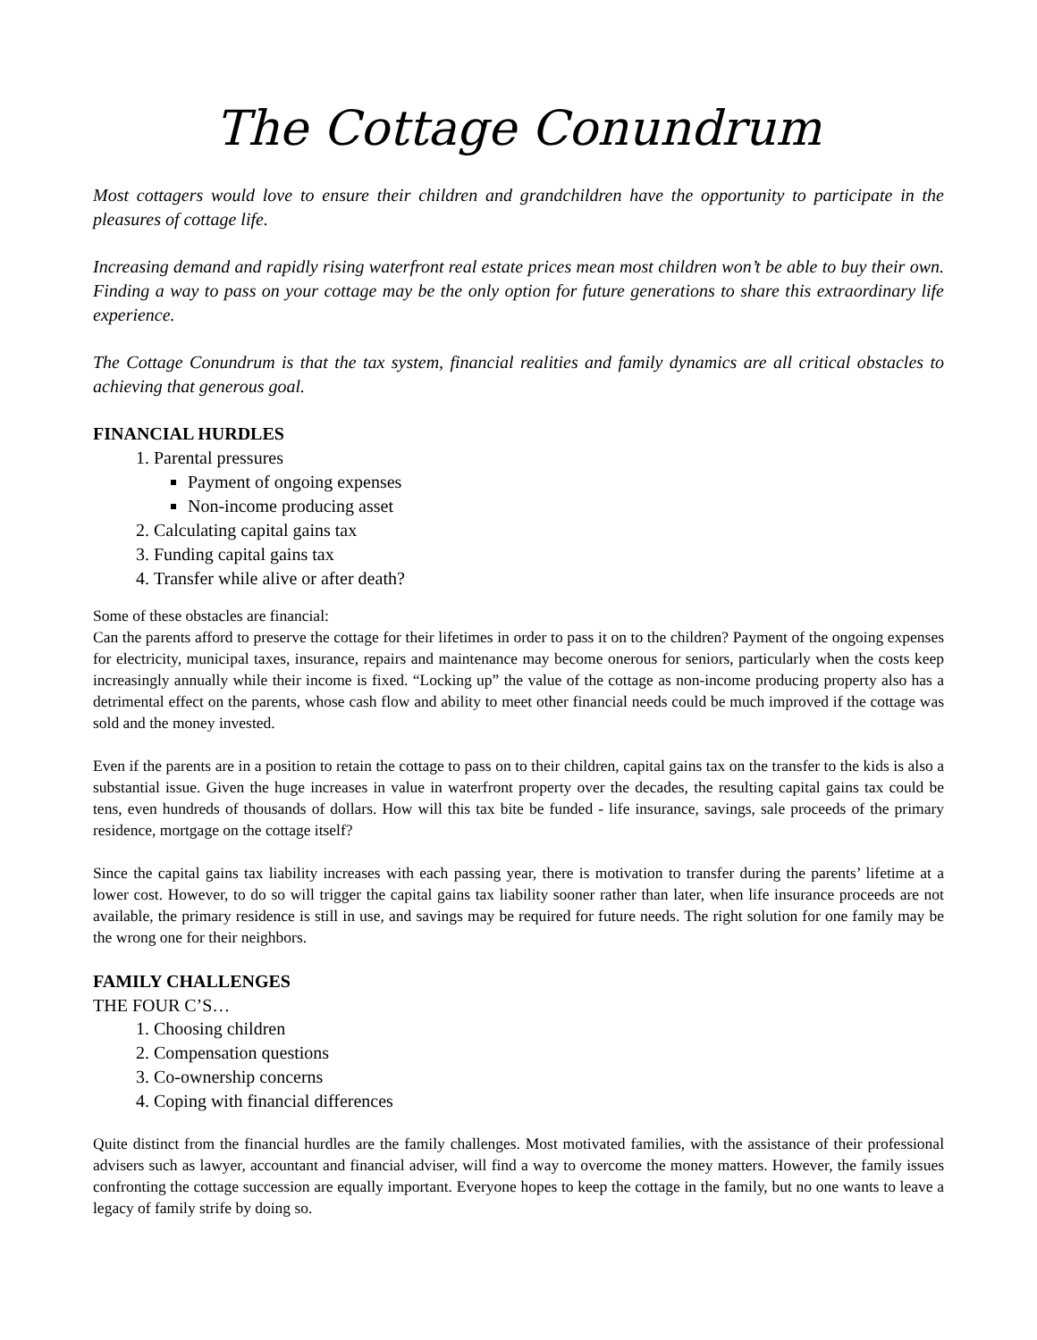The Cottage Conundrum
Most cottagers would love to ensure their children and grandchildren have the opportunity to participate in the pleasures of cottage life.
Increasing demand and rapidly rising waterfront real estate prices mean most children won’t be able to buy their own. Finding a way to pass on your cottage may be the only option for future generations to share this extraordinary life experience.
The Cottage Conundrum is that the tax system, financial realities and family dynamics are all critical obstacles to achieving that generous goal.
FINANCIAL HURDLES
1. Parental pressures
Payment of ongoing expenses
Non-income producing asset
2. Calculating capital gains tax
3. Funding capital gains tax
4. Transfer while alive or after death?
Some of these obstacles are financial:
Can the parents afford to preserve the cottage for their lifetimes in order to pass it on to the children? Payment of the ongoing expenses for electricity, municipal taxes, insurance, repairs and maintenance may become onerous for seniors, particularly when the costs keep increasingly annually while their income is fixed. “Locking up” the value of the cottage as non-income producing property also has a detrimental effect on the parents, whose cash flow and ability to meet other financial needs could be much improved if the cottage was sold and the money invested.
Even if the parents are in a position to retain the cottage to pass on to their children, capital gains tax on the transfer to the kids is also a substantial issue. Given the huge increases in value in waterfront property over the decades, the resulting capital gains tax could be tens, even hundreds of thousands of dollars. How will this tax bite be funded - life insurance, savings, sale proceeds of the primary residence, mortgage on the cottage itself?
Since the capital gains tax liability increases with each passing year, there is motivation to transfer during the parents’ lifetime at a lower cost. However, to do so will trigger the capital gains tax liability sooner rather than later, when life insurance proceeds are not available, the primary residence is still in use, and savings may be required for future needs. The right solution for one family may be the wrong one for their neighbors.
FAMILY CHALLENGES
THE FOUR C’S…
1. Choosing children
2. Compensation questions
3. Co-ownership concerns
4. Coping with financial differences
Quite distinct from the financial hurdles are the family challenges. Most motivated families, with the assistance of their professional advisers such as lawyer, accountant and financial adviser, will find a way to overcome the money matters. However, the family issues confronting the cottage succession are equally important. Everyone hopes to keep the cottage in the family, but no one wants to leave a legacy of family strife by doing so.